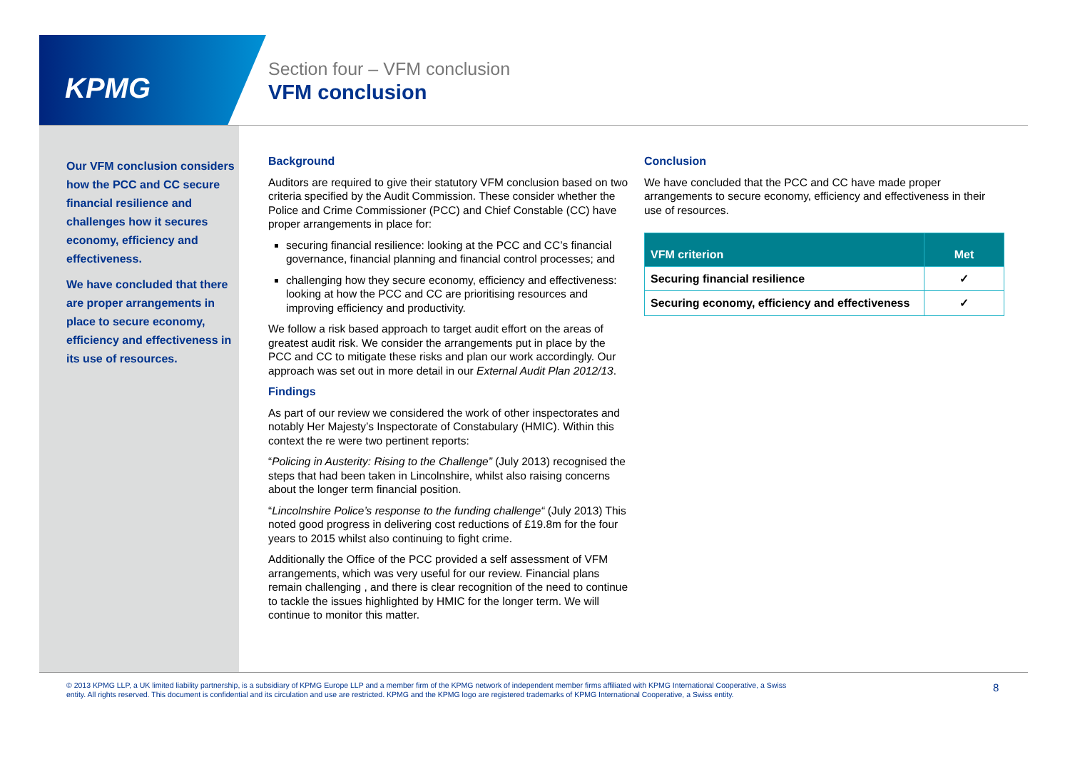KPMG
Section four – VFM conclusion
VFM conclusion
Our VFM conclusion considers how the PCC and CC secure financial resilience and challenges how it secures economy, efficiency and effectiveness.
We have concluded that there are proper arrangements in place to secure economy, efficiency and effectiveness in its use of resources.
Background
Auditors are required to give their statutory VFM conclusion based on two criteria specified by the Audit Commission. These consider whether the Police and Crime Commissioner (PCC) and Chief Constable (CC) have proper arrangements in place for:
securing financial resilience: looking at the PCC and CC’s financial governance, financial planning and financial control processes; and
challenging how they secure economy, efficiency and effectiveness: looking at how the PCC and CC are prioritising resources and improving efficiency and productivity.
We follow a risk based approach to target audit effort on the areas of greatest audit risk. We consider the arrangements put in place by the PCC and CC to mitigate these risks and plan our work accordingly. Our approach was set out in more detail in our External Audit Plan 2012/13.
Findings
As part of our review we considered the work of other inspectorates and notably Her Majesty’s Inspectorate of Constabulary (HMIC). Within this context the re were two pertinent reports:
“Policing in Austerity: Rising to the Challenge” (July 2013) recognised the steps that had been taken in Lincolnshire, whilst also raising concerns about the longer term financial position.
“Lincolnshire Police’s response to the funding challenge“ (July 2013) This noted good progress in delivering cost reductions of £19.8m for the four years to 2015 whilst also continuing to fight crime.
Additionally the Office of the PCC provided a self assessment of VFM arrangements, which was very useful for our review. Financial plans remain challenging , and there is clear recognition of the need to continue to tackle the issues highlighted by HMIC for the longer term. We will continue to monitor this matter.
Conclusion
We have concluded that the PCC and CC have made proper arrangements to secure economy, efficiency and effectiveness in their use of resources.
| VFM criterion | Met |
| --- | --- |
| Securing financial resilience | ✓ |
| Securing economy, efficiency and effectiveness | ✓ |
© 2013 KPMG LLP, a UK limited liability partnership, is a subsidiary of KPMG Europe LLP and a member firm of the KPMG network of independent member firms affiliated with KPMG International Cooperative, a Swiss entity. All rights reserved. This document is confidential and its circulation and use are restricted. KPMG and the KPMG logo are registered trademarks of KPMG International Cooperative, a Swiss entity.
8